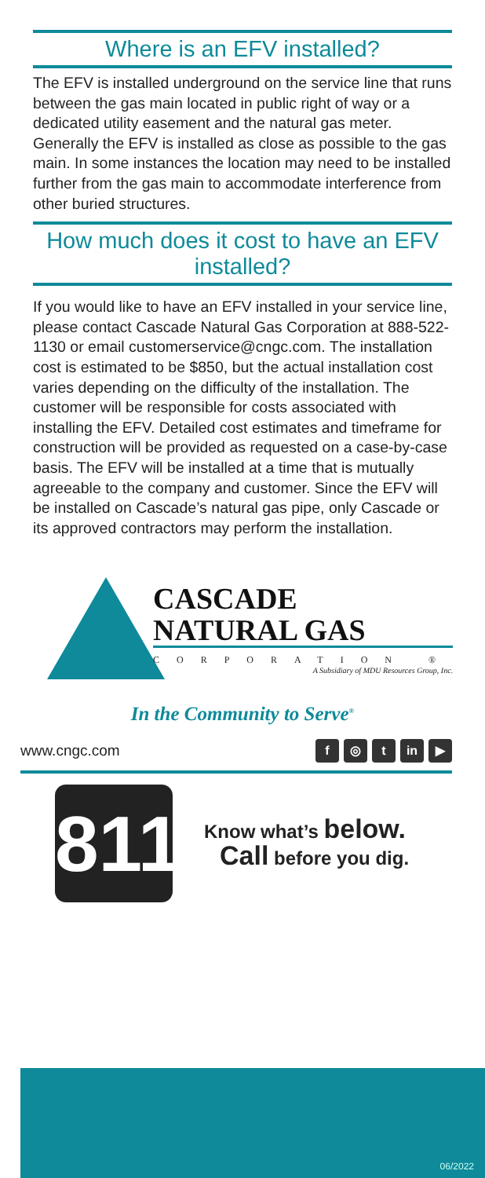Where is an EFV installed?
The EFV is installed underground on the service line that runs between the gas main located in public right of way or a dedicated utility easement and the natural gas meter. Generally the EFV is installed as close as possible to the gas main. In some instances the location may need to be installed further from the gas main to accommodate interference from other buried structures.
How much does it cost to have an EFV installed?
If you would like to have an EFV installed in your service line, please contact Cascade Natural Gas Corporation at 888-522-1130 or email customerservice@cngc.com. The installation cost is estimated to be $850, but the actual installation cost varies depending on the difficulty of the installation. The customer will be responsible for costs associated with installing the EFV. Detailed cost estimates and timeframe for construction will be provided as requested on a case-by-case basis. The EFV will be installed at a time that is mutually agreeable to the company and customer. Since the EFV will be installed on Cascade’s natural gas pipe, only Cascade or its approved contractors may perform the installation.
CASCADE
NATURAL GAS
CORPORATION ®
A Subsidiary of MDU Resources Group, Inc.
In the Community to Serve<sup>®</sup>
www.cngc.com f ◎ t in ▶
811
Know what’s below.
Call before you dig.
06/2022